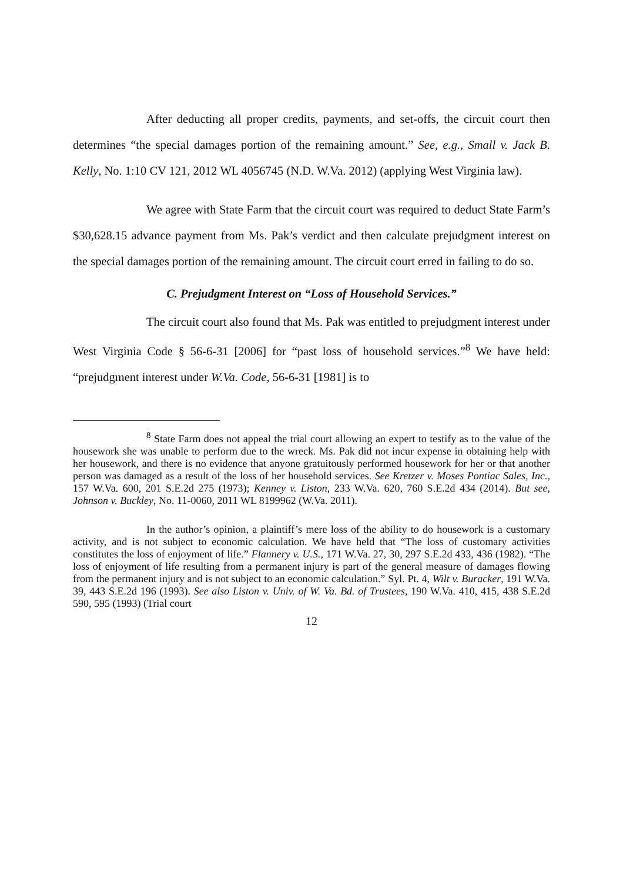After deducting all proper credits, payments, and set-offs, the circuit court then determines “the special damages portion of the remaining amount.” See, e.g., Small v. Jack B. Kelly, No. 1:10 CV 121, 2012 WL 4056745 (N.D. W.Va. 2012) (applying West Virginia law).
We agree with State Farm that the circuit court was required to deduct State Farm’s $30,628.15 advance payment from Ms. Pak’s verdict and then calculate prejudgment interest on the special damages portion of the remaining amount. The circuit court erred in failing to do so.
C. Prejudgment Interest on “Loss of Household Services.”
The circuit court also found that Ms. Pak was entitled to prejudgment interest under West Virginia Code § 56-6-31 [2006] for “past loss of household services.”<sup>8</sup> We have held: “prejudgment interest under W.Va. Code, 56-6-31 [1981] is to
<sup>8</sup> State Farm does not appeal the trial court allowing an expert to testify as to the value of the housework she was unable to perform due to the wreck. Ms. Pak did not incur expense in obtaining help with her housework, and there is no evidence that anyone gratuitously performed housework for her or that another person was damaged as a result of the loss of her household services. See Kretzer v. Moses Pontiac Sales, Inc., 157 W.Va. 600, 201 S.E.2d 275 (1973); Kenney v. Liston, 233 W.Va. 620, 760 S.E.2d 434 (2014). But see, Johnson v. Buckley, No. 11-0060, 2011 WL 8199962 (W.Va. 2011).
In the author’s opinion, a plaintiff’s mere loss of the ability to do housework is a customary activity, and is not subject to economic calculation. We have held that “The loss of customary activities constitutes the loss of enjoyment of life.” Flannery v. U.S., 171 W.Va. 27, 30, 297 S.E.2d 433, 436 (1982). “The loss of enjoyment of life resulting from a permanent injury is part of the general measure of damages flowing from the permanent injury and is not subject to an economic calculation.” Syl. Pt. 4, Wilt v. Buracker, 191 W.Va. 39, 443 S.E.2d 196 (1993). See also Liston v. Univ. of W. Va. Bd. of Trustees, 190 W.Va. 410, 415, 438 S.E.2d 590, 595 (1993) (Trial court
12